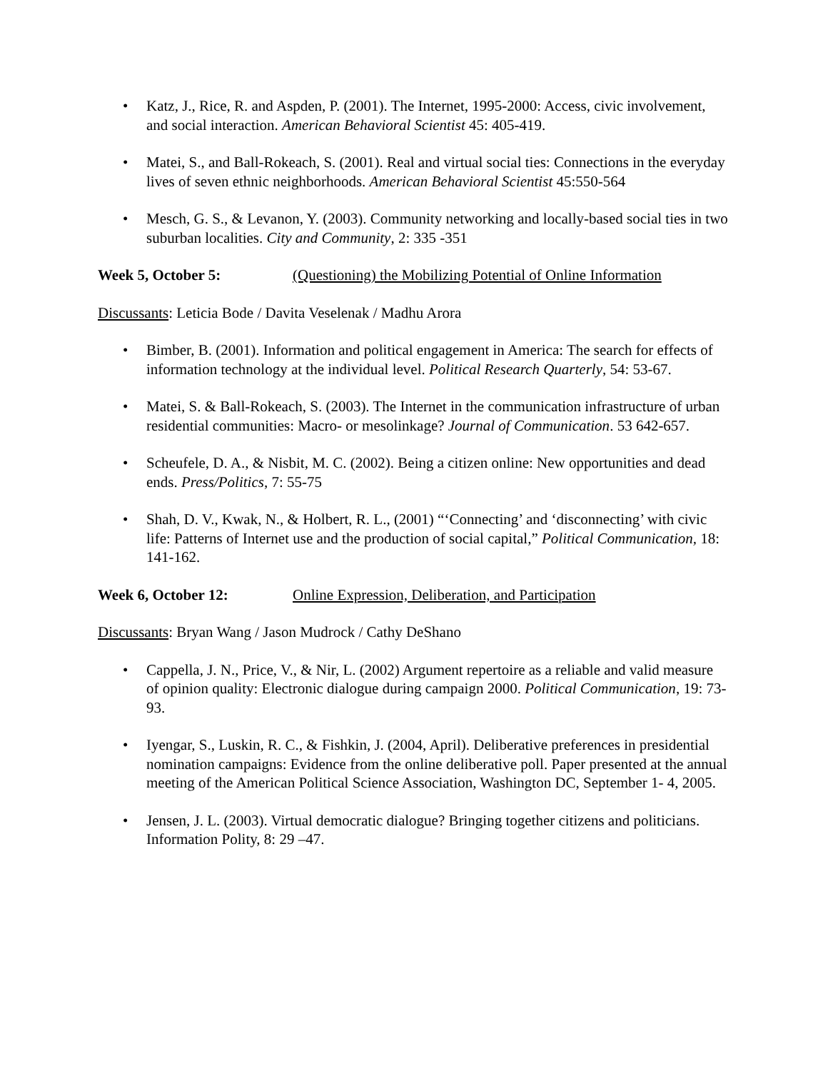• Katz, J., Rice, R. and Aspden, P. (2001). The Internet, 1995-2000: Access, civic involvement, and social interaction. American Behavioral Scientist 45: 405-419.
• Matei, S., and Ball-Rokeach, S. (2001). Real and virtual social ties: Connections in the everyday lives of seven ethnic neighborhoods. American Behavioral Scientist 45:550-564
• Mesch, G. S., & Levanon, Y. (2003). Community networking and locally-based social ties in two suburban localities. City and Community, 2: 335 -351
Week 5, October 5: (Questioning) the Mobilizing Potential of Online Information
Discussants: Leticia Bode / Davita Veselenak / Madhu Arora
• Bimber, B. (2001). Information and political engagement in America: The search for effects of information technology at the individual level. Political Research Quarterly, 54: 53-67.
• Matei, S. & Ball-Rokeach, S. (2003). The Internet in the communication infrastructure of urban residential communities: Macro- or mesolinkage? Journal of Communication. 53 642-657.
• Scheufele, D. A., & Nisbit, M. C. (2002). Being a citizen online: New opportunities and dead ends. Press/Politics, 7: 55-75
• Shah, D. V., Kwak, N., & Holbert, R. L., (2001) “‘Connecting’ and ‘disconnecting’ with civic life: Patterns of Internet use and the production of social capital,” Political Communication, 18: 141-162.
Week 6, October 12: Online Expression, Deliberation, and Participation
Discussants: Bryan Wang / Jason Mudrock / Cathy DeShano
• Cappella, J. N., Price, V., & Nir, L. (2002) Argument repertoire as a reliable and valid measure of opinion quality: Electronic dialogue during campaign 2000. Political Communication, 19: 73-93.
• Iyengar, S., Luskin, R. C., & Fishkin, J. (2004, April). Deliberative preferences in presidential nomination campaigns: Evidence from the online deliberative poll. Paper presented at the annual meeting of the American Political Science Association, Washington DC, September 1- 4, 2005.
• Jensen, J. L. (2003). Virtual democratic dialogue? Bringing together citizens and politicians. Information Polity, 8: 29 –47.